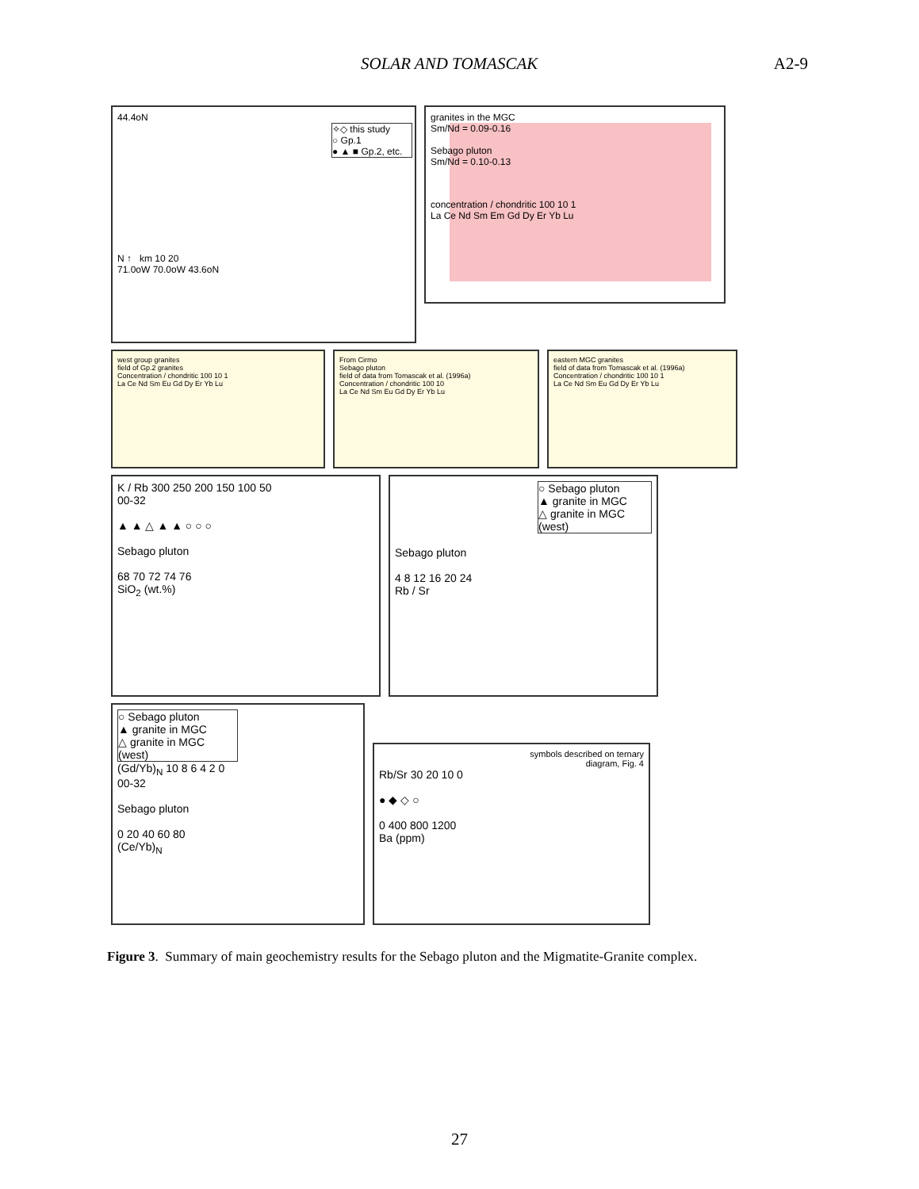SOLAR AND TOMASCAK A2-9
44.4oN
✧◇ this study
○ Gp.1
● ▲ ■ Gp.2, etc.
N ↑ km 10 20
71.0oW 70.0oW 43.6oN
granites in the MGC
Sm/Nd = 0.09-0.16
Sebago pluton
Sm/Nd = 0.10-0.13
concentration / chondritic 100 10 1
La Ce Nd Sm Em Gd Dy Er Yb Lu
west group granites
field of Gp.2 granites
Concentration / chondritic 100 10 1
La Ce Nd Sm Eu Gd Dy Er Yb Lu
From Cirmo
Sebago pluton
field of data from Tomascak et al. (1996a)
Concentration / chondritic 100 10
La Ce Nd Sm Eu Gd Dy Er Yb Lu
eastern MGC granites
field of data from Tomascak et al. (1996a)
Concentration / chondritic 100 10 1
La Ce Nd Sm Eu Gd Dy Er Yb Lu
K / Rb 300 250 200 150 100 50
00-32
▲ ▲ △ ▲ ▲ ○ ○ ○
Sebago pluton
68 70 72 74 76
SiO<sub>2</sub> (wt.%)
○ Sebago pluton
▲ granite in MGC
△ granite in MGC (west)
Sebago pluton
4 8 12 16 20 24
Rb / Sr
○ Sebago pluton
▲ granite in MGC
△ granite in MGC (west)
(Gd/Yb)<sub>N</sub> 10 8 6 4 2 0
00-32
Sebago pluton
0 20 40 60 80
(Ce/Yb)<sub>N</sub>
symbols described on ternary
diagram, Fig. 4
Rb/Sr 30 20 10 0
● ◆ ◇ ○
0 400 800 1200
Ba (ppm)
Figure 3. Summary of main geochemistry results for the Sebago pluton and the Migmatite-Granite complex.
27